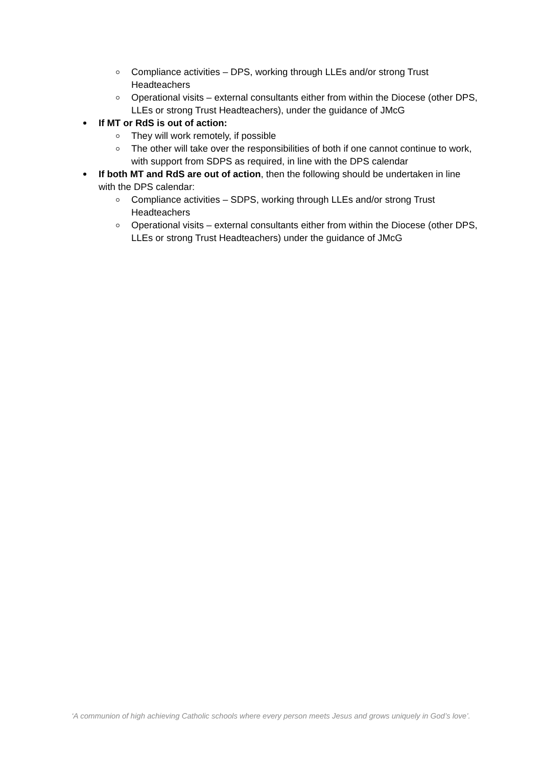Compliance activities – DPS, working through LLEs and/or strong Trust Headteachers
Operational visits – external consultants either from within the Diocese (other DPS, LLEs or strong Trust Headteachers), under the guidance of JMcG
If MT or RdS is out of action:
They will work remotely, if possible
The other will take over the responsibilities of both if one cannot continue to work, with support from SDPS as required, in line with the DPS calendar
If both MT and RdS are out of action, then the following should be undertaken in line with the DPS calendar:
Compliance activities – SDPS, working through LLEs and/or strong Trust Headteachers
Operational visits – external consultants either from within the Diocese (other DPS, LLEs or strong Trust Headteachers) under the guidance of JMcG
‘A communion of high achieving Catholic schools where every person meets Jesus and grows uniquely in God’s love’.